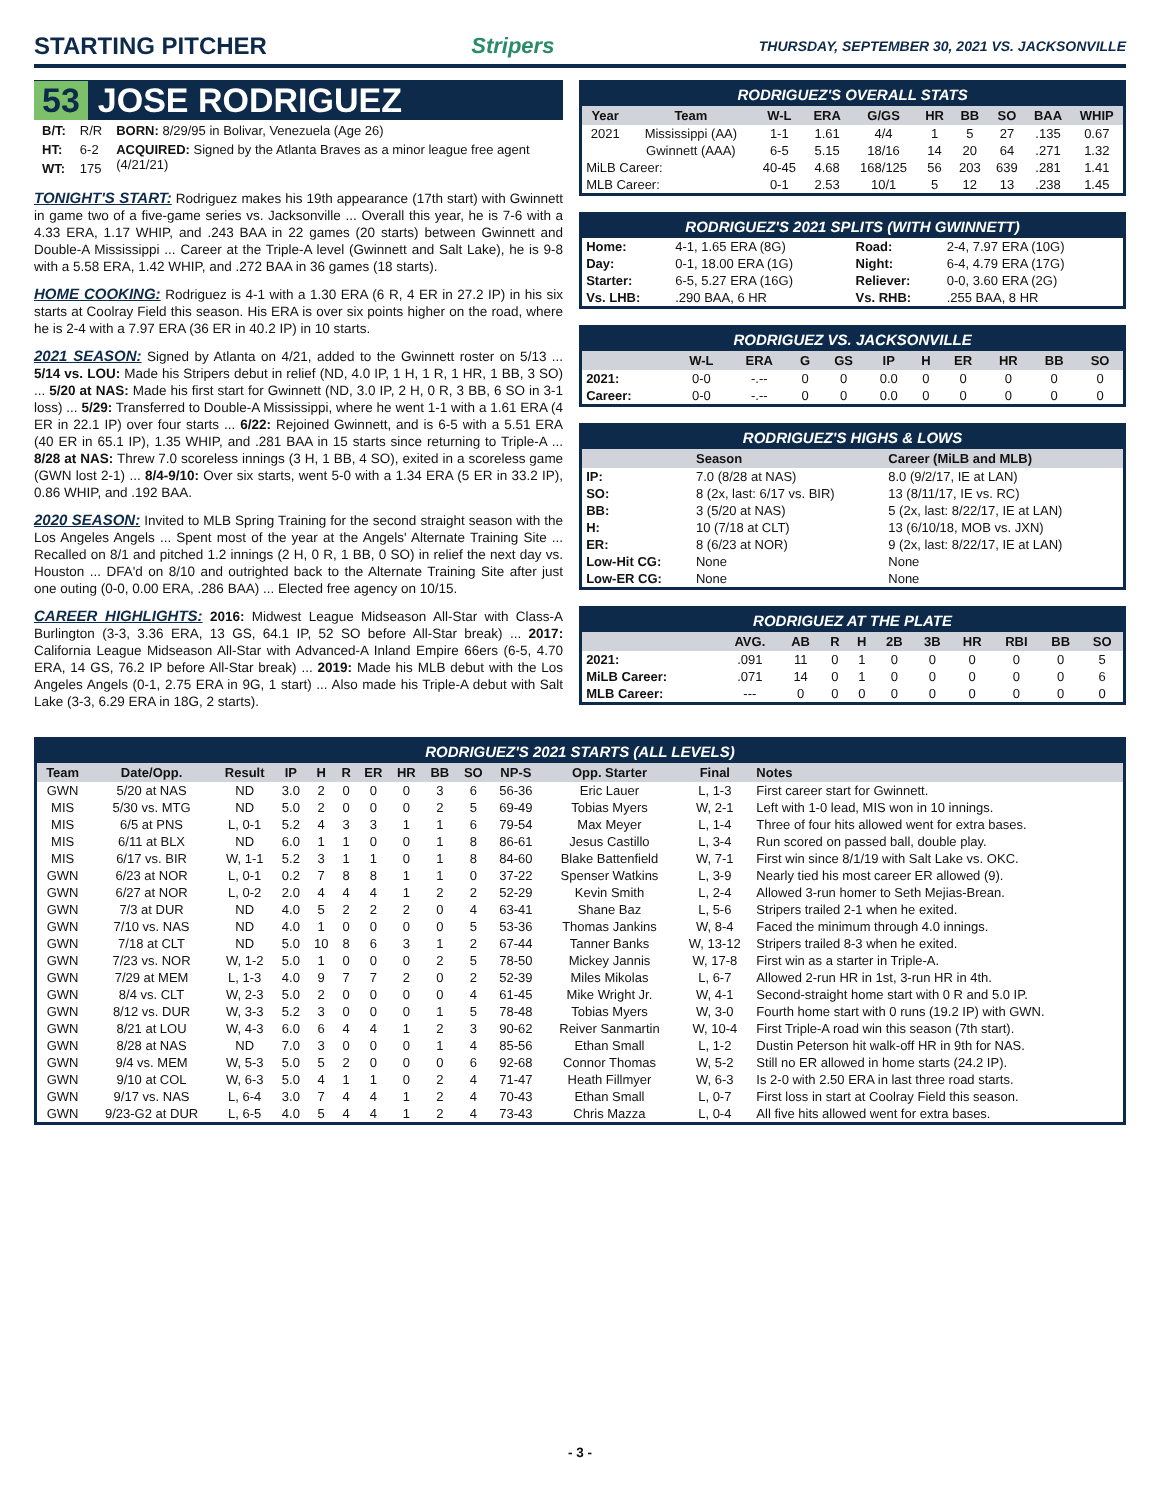STARTING PITCHER Stripers THURSDAY, SEPTEMBER 30, 2021 VS. JACKSONVILLE
53 JOSE RODRIGUEZ
| B/T: | R/R | BORN: 8/29/95 in Bolivar, Venezuela (Age 26) |
| HT: | 6-2 | ACQUIRED: Signed by the Atlanta Braves as a minor league free agent (4/21/21) |
| WT: | 175 | |
TONIGHT'S START: Rodriguez makes his 19th appearance (17th start) with Gwinnett in game two of a five-game series vs. Jacksonville ... Overall this year, he is 7-6 with a 4.33 ERA, 1.17 WHIP, and .243 BAA in 22 games (20 starts) between Gwinnett and Double-A Mississippi ... Career at the Triple-A level (Gwinnett and Salt Lake), he is 9-8 with a 5.58 ERA, 1.42 WHIP, and .272 BAA in 36 games (18 starts).
HOME COOKING: Rodriguez is 4-1 with a 1.30 ERA (6 R, 4 ER in 27.2 IP) in his six starts at Coolray Field this season. His ERA is over six points higher on the road, where he is 2-4 with a 7.97 ERA (36 ER in 40.2 IP) in 10 starts.
2021 SEASON: Signed by Atlanta on 4/21, added to the Gwinnett roster on 5/13 ... 5/14 vs. LOU: Made his Stripers debut in relief (ND, 4.0 IP, 1 H, 1 R, 1 HR, 1 BB, 3 SO) ... 5/20 at NAS: Made his first start for Gwinnett (ND, 3.0 IP, 2 H, 0 R, 3 BB, 6 SO in 3-1 loss) ... 5/29: Transferred to Double-A Mississippi, where he went 1-1 with a 1.61 ERA (4 ER in 22.1 IP) over four starts ... 6/22: Rejoined Gwinnett, and is 6-5 with a 5.51 ERA (40 ER in 65.1 IP), 1.35 WHIP, and .281 BAA in 15 starts since returning to Triple-A ... 8/28 at NAS: Threw 7.0 scoreless innings (3 H, 1 BB, 4 SO), exited in a scoreless game (GWN lost 2-1) ... 8/4-9/10: Over six starts, went 5-0 with a 1.34 ERA (5 ER in 33.2 IP), 0.86 WHIP, and .192 BAA.
2020 SEASON: Invited to MLB Spring Training for the second straight season with the Los Angeles Angels ... Spent most of the year at the Angels' Alternate Training Site ... Recalled on 8/1 and pitched 1.2 innings (2 H, 0 R, 1 BB, 0 SO) in relief the next day vs. Houston ... DFA'd on 8/10 and outrighted back to the Alternate Training Site after just one outing (0-0, 0.00 ERA, .286 BAA) ... Elected free agency on 10/15.
CAREER HIGHLIGHTS: 2016: Midwest League Midseason All-Star with Class-A Burlington (3-3, 3.36 ERA, 13 GS, 64.1 IP, 52 SO before All-Star break) ... 2017: California League Midseason All-Star with Advanced-A Inland Empire 66ers (6-5, 4.70 ERA, 14 GS, 76.2 IP before All-Star break) ... 2019: Made his MLB debut with the Los Angeles Angels (0-1, 2.75 ERA in 9G, 1 start) ... Also made his Triple-A debut with Salt Lake (3-3, 6.29 ERA in 18G, 2 starts).
RODRIGUEZ'S OVERALL STATS
| Year | Team | W-L | ERA | G/GS | HR | BB | SO | BAA | WHIP |
| --- | --- | --- | --- | --- | --- | --- | --- | --- | --- |
| 2021 | Mississippi (AA) | 1-1 | 1.61 | 4/4 | 1 | 5 | 27 | .135 | 0.67 |
| | Gwinnett (AAA) | 6-5 | 5.15 | 18/16 | 14 | 20 | 64 | .271 | 1.32 |
| MiLB Career: | | 40-45 | 4.68 | 168/125 | 56 | 203 | 639 | .281 | 1.41 |
| MLB Career: | | 0-1 | 2.53 | 10/1 | 5 | 12 | 13 | .238 | 1.45 |
RODRIGUEZ'S 2021 SPLITS (WITH GWINNETT)
| Home: | 4-1, 1.65 ERA (8G) | Road: | 2-4, 7.97 ERA (10G) |
| Day: | 0-1, 18.00 ERA (1G) | Night: | 6-4, 4.79 ERA (17G) |
| Starter: | 6-5, 5.27 ERA (16G) | Reliever: | 0-0, 3.60 ERA (2G) |
| Vs. LHB: | .290 BAA, 6 HR | Vs. RHB: | .255 BAA, 8 HR |
RODRIGUEZ VS. JACKSONVILLE
| | W-L | ERA | G | GS | IP | H | ER | HR | BB | SO |
| --- | --- | --- | --- | --- | --- | --- | --- | --- | --- | --- |
| 2021: | 0-0 | -.-- | 0 | 0 | 0.0 | 0 | 0 | 0 | 0 | 0 |
| Career: | 0-0 | -.-- | 0 | 0 | 0.0 | 0 | 0 | 0 | 0 | 0 |
RODRIGUEZ'S HIGHS & LOWS
| | Season | Career (MiLB and MLB) |
| --- | --- | --- |
| IP: | 7.0 (8/28 at NAS) | 8.0 (9/2/17, IE at LAN) |
| SO: | 8 (2x, last: 6/17 vs. BIR) | 13 (8/11/17, IE vs. RC) |
| BB: | 3 (5/20 at NAS) | 5 (2x, last: 8/22/17, IE at LAN) |
| H: | 10 (7/18 at CLT) | 13 (6/10/18, MOB vs. JXN) |
| ER: | 8 (6/23 at NOR) | 9 (2x, last: 8/22/17, IE at LAN) |
| Low-Hit CG: | None | None |
| Low-ER CG: | None | None |
RODRIGUEZ AT THE PLATE
| | AVG. | AB | R | H | 2B | 3B | HR | RBI | BB | SO |
| --- | --- | --- | --- | --- | --- | --- | --- | --- | --- | --- |
| 2021: | .091 | 11 | 0 | 1 | 0 | 0 | 0 | 0 | 0 | 5 |
| MiLB Career: | .071 | 14 | 0 | 1 | 0 | 0 | 0 | 0 | 0 | 6 |
| MLB Career: | --- | 0 | 0 | 0 | 0 | 0 | 0 | 0 | 0 | 0 |
RODRIGUEZ'S 2021 STARTS (ALL LEVELS)
| Team | Date/Opp. | Result | IP | H | R | ER | HR | BB | SO | NP-S | Opp. Starter | Final | Notes |
| --- | --- | --- | --- | --- | --- | --- | --- | --- | --- | --- | --- | --- | --- |
| GWN | 5/20 at NAS | ND | 3.0 | 2 | 0 | 0 | 0 | 3 | 6 | 56-36 | Eric Lauer | L, 1-3 | First career start for Gwinnett. |
| MIS | 5/30 vs. MTG | ND | 5.0 | 2 | 0 | 0 | 0 | 2 | 5 | 69-49 | Tobias Myers | W, 2-1 | Left with 1-0 lead, MIS won in 10 innings. |
| MIS | 6/5 at PNS | L, 0-1 | 5.2 | 4 | 3 | 3 | 1 | 1 | 6 | 79-54 | Max Meyer | L, 1-4 | Three of four hits allowed went for extra bases. |
| MIS | 6/11 at BLX | ND | 6.0 | 1 | 1 | 0 | 0 | 1 | 8 | 86-61 | Jesus Castillo | L, 3-4 | Run scored on passed ball, double play. |
| MIS | 6/17 vs. BIR | W, 1-1 | 5.2 | 3 | 1 | 1 | 0 | 1 | 8 | 84-60 | Blake Battenfield | W, 7-1 | First win since 8/1/19 with Salt Lake vs. OKC. |
| GWN | 6/23 at NOR | L, 0-1 | 0.2 | 7 | 8 | 8 | 1 | 1 | 0 | 37-22 | Spenser Watkins | L, 3-9 | Nearly tied his most career ER allowed (9). |
| GWN | 6/27 at NOR | L, 0-2 | 2.0 | 4 | 4 | 4 | 1 | 2 | 2 | 52-29 | Kevin Smith | L, 2-4 | Allowed 3-run homer to Seth Mejias-Brean. |
| GWN | 7/3 at DUR | ND | 4.0 | 5 | 2 | 2 | 2 | 0 | 4 | 63-41 | Shane Baz | L, 5-6 | Stripers trailed 2-1 when he exited. |
| GWN | 7/10 vs. NAS | ND | 4.0 | 1 | 0 | 0 | 0 | 0 | 5 | 53-36 | Thomas Jankins | W, 8-4 | Faced the minimum through 4.0 innings. |
| GWN | 7/18 at CLT | ND | 5.0 | 10 | 8 | 6 | 3 | 1 | 2 | 67-44 | Tanner Banks | W, 13-12 | Stripers trailed 8-3 when he exited. |
| GWN | 7/23 vs. NOR | W, 1-2 | 5.0 | 1 | 0 | 0 | 0 | 2 | 5 | 78-50 | Mickey Jannis | W, 17-8 | First win as a starter in Triple-A. |
| GWN | 7/29 at MEM | L, 1-3 | 4.0 | 9 | 7 | 7 | 2 | 0 | 2 | 52-39 | Miles Mikolas | L, 6-7 | Allowed 2-run HR in 1st, 3-run HR in 4th. |
| GWN | 8/4 vs. CLT | W, 2-3 | 5.0 | 2 | 0 | 0 | 0 | 0 | 4 | 61-45 | Mike Wright Jr. | W, 4-1 | Second-straight home start with 0 R and 5.0 IP. |
| GWN | 8/12 vs. DUR | W, 3-3 | 5.2 | 3 | 0 | 0 | 0 | 1 | 5 | 78-48 | Tobias Myers | W, 3-0 | Fourth home start with 0 runs (19.2 IP) with GWN. |
| GWN | 8/21 at LOU | W, 4-3 | 6.0 | 6 | 4 | 4 | 1 | 2 | 3 | 90-62 | Reiver Sanmartin | W, 10-4 | First Triple-A road win this season (7th start). |
| GWN | 8/28 at NAS | ND | 7.0 | 3 | 0 | 0 | 0 | 1 | 4 | 85-56 | Ethan Small | L, 1-2 | Dustin Peterson hit walk-off HR in 9th for NAS. |
| GWN | 9/4 vs. MEM | W, 5-3 | 5.0 | 5 | 2 | 0 | 0 | 0 | 6 | 92-68 | Connor Thomas | W, 5-2 | Still no ER allowed in home starts (24.2 IP). |
| GWN | 9/10 at COL | W, 6-3 | 5.0 | 4 | 1 | 1 | 0 | 2 | 4 | 71-47 | Heath Fillmyer | W, 6-3 | Is 2-0 with 2.50 ERA in last three road starts. |
| GWN | 9/17 vs. NAS | L, 6-4 | 3.0 | 7 | 4 | 4 | 1 | 2 | 4 | 70-43 | Ethan Small | L, 0-7 | First loss in start at Coolray Field this season. |
| GWN | 9/23-G2 at DUR | L, 6-5 | 4.0 | 5 | 4 | 4 | 1 | 2 | 4 | 73-43 | Chris Mazza | L, 0-4 | All five hits allowed went for extra bases. |
- 3 -